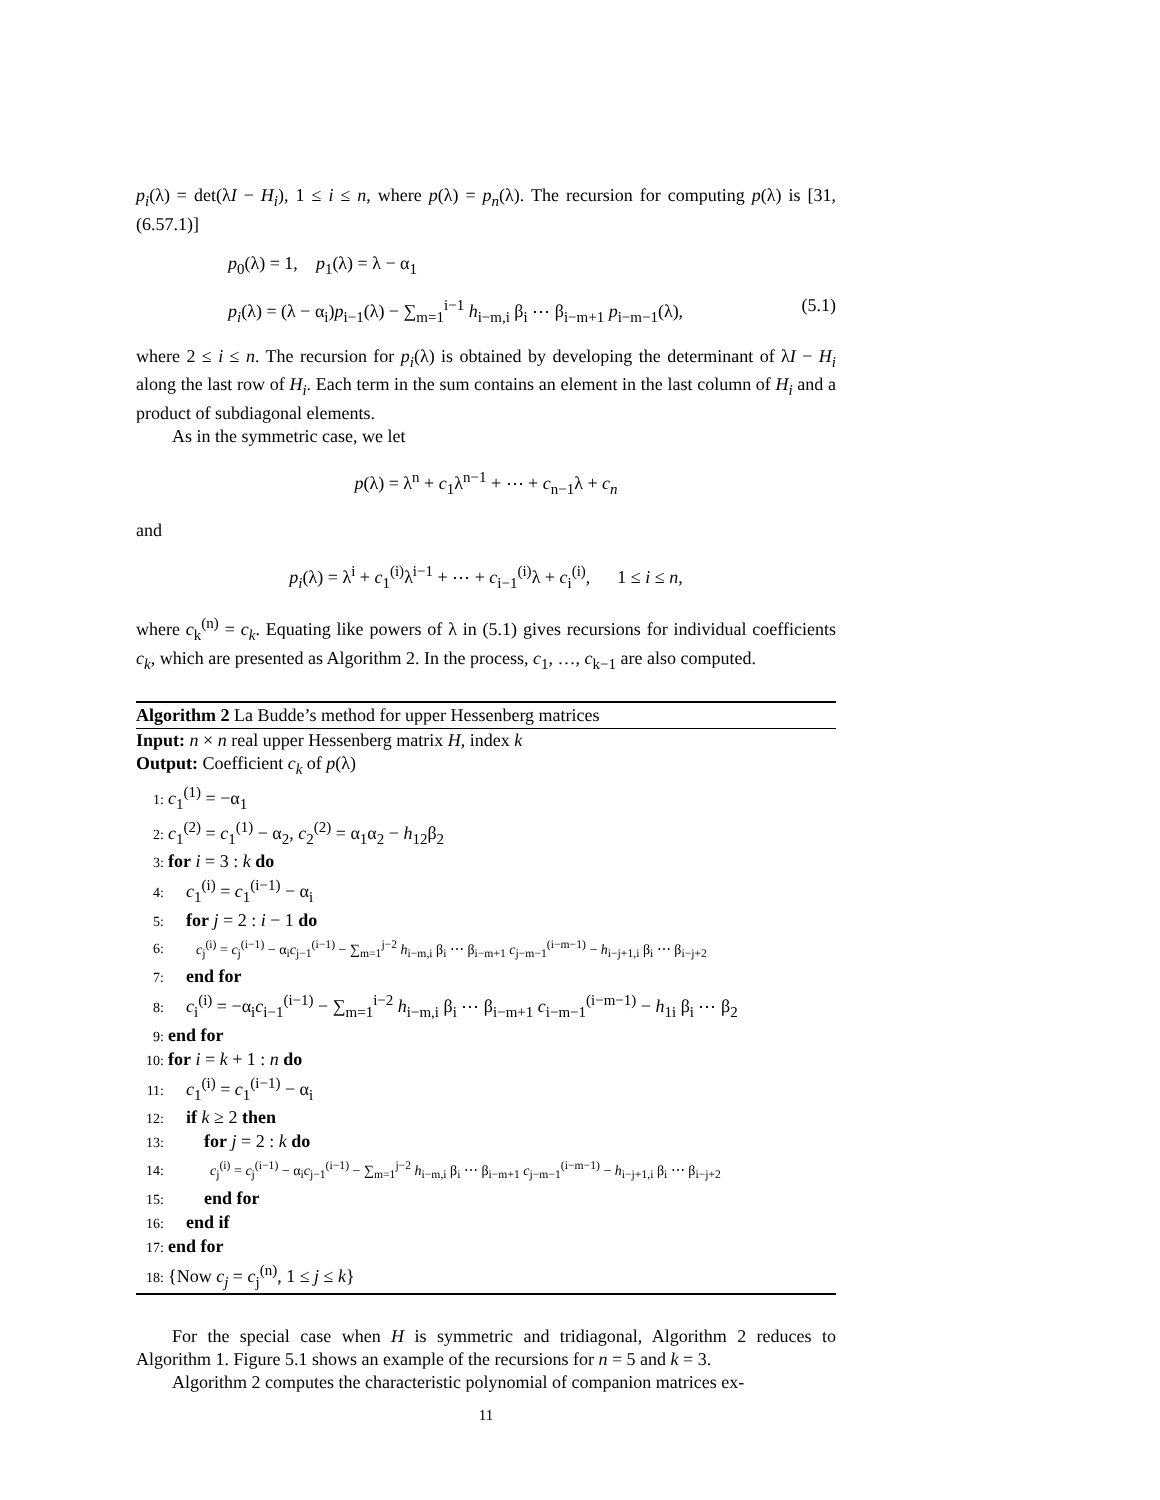p<sub>i</sub>(λ) = det(λI − H<sub>i</sub>), 1 ≤ i ≤ n, where p(λ) = p<sub>n</sub>(λ). The recursion for computing p(λ) is [31, (6.57.1)]
p<sub>0</sub>(λ) = 1, p<sub>1</sub>(λ) = λ − α<sub>1</sub>
p<sub>i</sub>(λ) = (λ − α<sub>i</sub>)p<sub>i−1</sub>(λ) − ∑<sub>m=1</sub><sup>i−1</sup> h<sub>i−m,i</sub> β<sub>i</sub> ⋯ β<sub>i−m+1</sub> p<sub>i−m−1</sub>(λ), (5.1)
where 2 ≤ i ≤ n. The recursion for p<sub>i</sub>(λ) is obtained by developing the determinant of λI − H<sub>i</sub> along the last row of H<sub>i</sub>. Each term in the sum contains an element in the last column of H<sub>i</sub> and a product of subdiagonal elements.
As in the symmetric case, we let
p(λ) = λ<sup>n</sup> + c<sub>1</sub>λ<sup>n−1</sup> + ⋯ + c<sub>n−1</sub>λ + c<sub>n</sub>
and
p<sub>i</sub>(λ) = λ<sup>i</sup> + c<sub>1</sub><sup>(i)</sup>λ<sup>i−1</sup> + ⋯ + c<sub>i−1</sub><sup>(i)</sup>λ + c<sub>i</sub><sup>(i)</sup>, 1 ≤ i ≤ n,
where c<sub>k</sub><sup>(n)</sup> = c<sub>k</sub>. Equating like powers of λ in (5.1) gives recursions for individual coefficients c<sub>k</sub>, which are presented as Algorithm 2. In the process, c<sub>1</sub>, …, c<sub>k−1</sub> are also computed.
Algorithm 2 La Budde’s method for upper Hessenberg matrices
Input: n × n real upper Hessenberg matrix H, index k
Output: Coefficient c<sub>k</sub> of p(λ)
1: c<sub>1</sub><sup>(1)</sup> = −α<sub>1</sub>
2: c<sub>1</sub><sup>(2)</sup> = c<sub>1</sub><sup>(1)</sup> − α<sub>2</sub>, c<sub>2</sub><sup>(2)</sup> = α<sub>1</sub>α<sub>2</sub> − h<sub>12</sub>β<sub>2</sub>
3: for i = 3 : k do
4: c<sub>1</sub><sup>(i)</sup> = c<sub>1</sub><sup>(i−1)</sup> − α<sub>i</sub>
5: for j = 2 : i − 1 do
6: c<sub>j</sub><sup>(i)</sup> = c<sub>j</sub><sup>(i−1)</sup> − α<sub>i</sub>c<sub>j−1</sub><sup>(i−1)</sup> − ∑<sub>m=1</sub><sup>j−2</sup> h<sub>i−m,i</sub> β<sub>i</sub> ⋯ β<sub>i−m+1</sub> c<sub>j−m−1</sub><sup>(i−m−1)</sup> − h<sub>i−j+1,i</sub> β<sub>i</sub> ⋯ β<sub>i−j+2</sub>
7: end for
8: c<sub>i</sub><sup>(i)</sup> = −α<sub>i</sub>c<sub>i−1</sub><sup>(i−1)</sup> − ∑<sub>m=1</sub><sup>i−2</sup> h<sub>i−m,i</sub> β<sub>i</sub> ⋯ β<sub>i−m+1</sub> c<sub>i−m−1</sub><sup>(i−m−1)</sup> − h<sub>1i</sub> β<sub>i</sub> ⋯ β<sub>2</sub>
9: end for
10: for i = k + 1 : n do
11: c<sub>1</sub><sup>(i)</sup> = c<sub>1</sub><sup>(i−1)</sup> − α<sub>i</sub>
12: if k ≥ 2 then
13: for j = 2 : k do
14: c<sub>j</sub><sup>(i)</sup> = c<sub>j</sub><sup>(i−1)</sup> − α<sub>i</sub>c<sub>j−1</sub><sup>(i−1)</sup> − ∑<sub>m=1</sub><sup>j−2</sup> h<sub>i−m,i</sub> β<sub>i</sub> ⋯ β<sub>i−m+1</sub> c<sub>j−m−1</sub><sup>(i−m−1)</sup> − h<sub>i−j+1,i</sub> β<sub>i</sub> ⋯ β<sub>i−j+2</sub>
15: end for
16: end if
17: end for
18: {Now c<sub>j</sub> = c<sub>j</sub><sup>(n)</sup>, 1 ≤ j ≤ k}
For the special case when H is symmetric and tridiagonal, Algorithm 2 reduces to Algorithm 1. Figure 5.1 shows an example of the recursions for n = 5 and k = 3.
Algorithm 2 computes the characteristic polynomial of companion matrices ex-
11